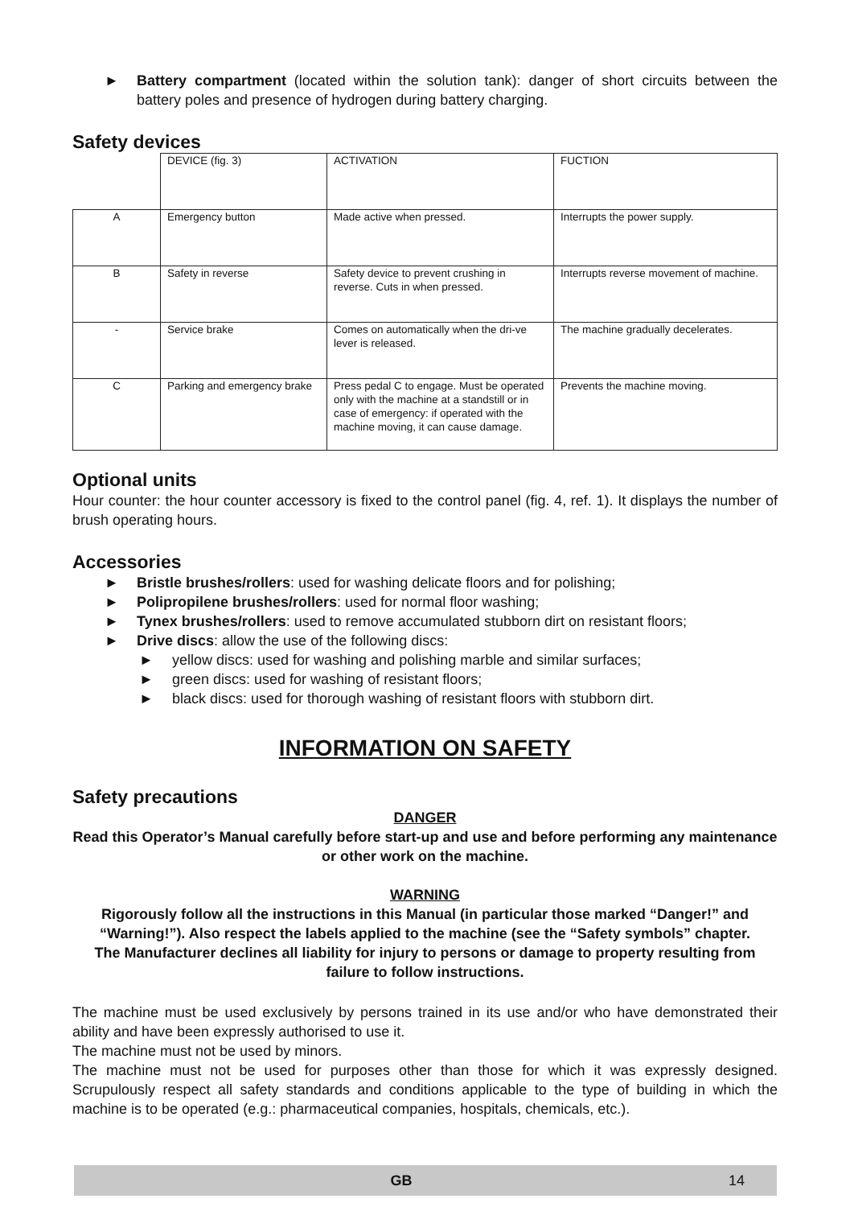►
Battery compartment (located within the solution tank): danger of short circuits between the battery poles and presence of hydrogen during battery charging.
Safety devices
| | DEVICE (fig. 3) | ACTIVATION | FUCTION |
| A | Emergency button | Made active when pressed. | Interrupts the power supply. |
| B | Safety in reverse | Safety device to prevent crushing in reverse. Cuts in when pressed. | Interrupts reverse movement of machine. |
| - | Service brake | Comes on automatically when the dri-ve lever is released. | The machine gradually decelerates. |
| C | Parking and emergency brake | Press pedal C to engage. Must be operated only with the machine at a standstill or in case of emergency: if operated with the machine moving, it can cause damage. | Prevents the machine moving. |
Optional units
Hour counter: the hour counter accessory is fixed to the control panel (fig. 4, ref. 1). It displays the number of brush operating hours.
Accessories
► Bristle brushes/rollers: used for washing delicate floors and for polishing;
► Polipropilene brushes/rollers: used for normal floor washing;
► Tynex brushes/rollers: used to remove accumulated stubborn dirt on resistant floors;
► Drive discs: allow the use of the following discs:
► yellow discs: used for washing and polishing marble and similar surfaces;
► green discs: used for washing of resistant floors;
► black discs: used for thorough washing of resistant floors with stubborn dirt.
INFORMATION ON SAFETY
Safety precautions
DANGER
Read this Operator’s Manual carefully before start-up and use and before performing any maintenance or other work on the machine.
WARNING
Rigorously follow all the instructions in this Manual (in particular those marked “Danger!” and “Warning!”). Also respect the labels applied to the machine (see the “Safety symbols” chapter.
The Manufacturer declines all liability for injury to persons or damage to property resulting from failure to follow instructions.
The machine must be used exclusively by persons trained in its use and/or who have demonstrated their ability and have been expressly authorised to use it.
The machine must not be used by minors.
The machine must not be used for purposes other than those for which it was expressly designed. Scrupulously respect all safety standards and conditions applicable to the type of building in which the machine is to be operated (e.g.: pharmaceutical companies, hospitals, chemicals, etc.).
GB 14